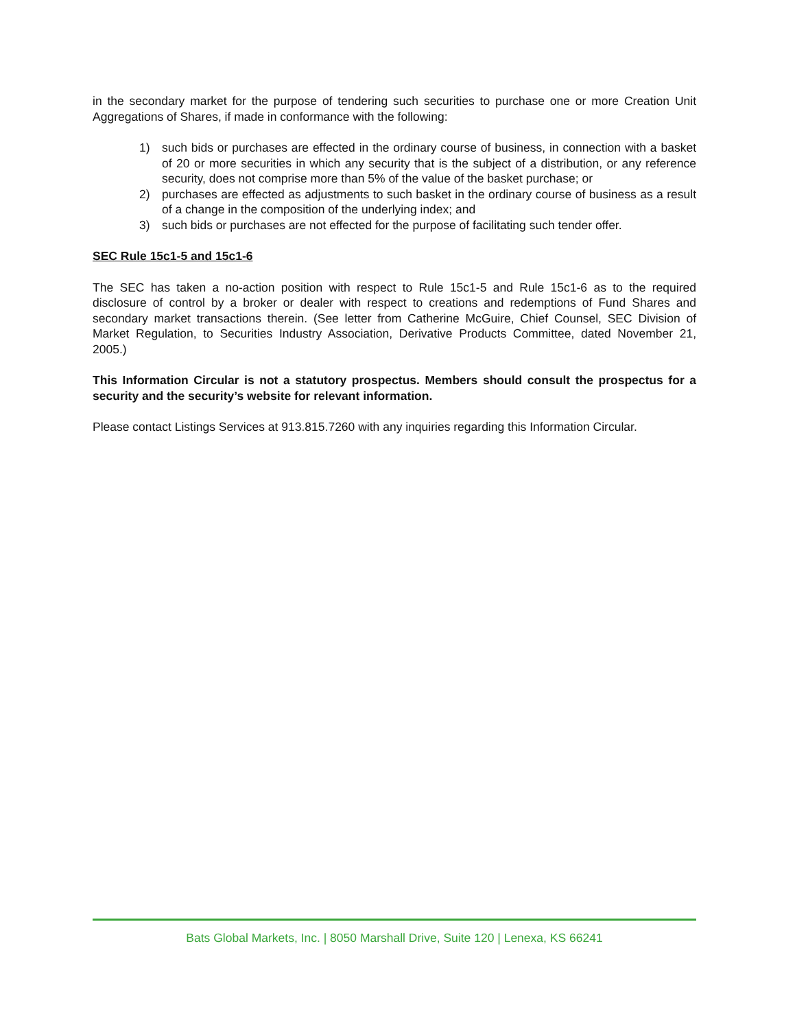in the secondary market for the purpose of tendering such securities to purchase one or more Creation Unit Aggregations of Shares, if made in conformance with the following:
1) such bids or purchases are effected in the ordinary course of business, in connection with a basket of 20 or more securities in which any security that is the subject of a distribution, or any reference security, does not comprise more than 5% of the value of the basket purchase; or
2) purchases are effected as adjustments to such basket in the ordinary course of business as a result of a change in the composition of the underlying index; and
3) such bids or purchases are not effected for the purpose of facilitating such tender offer.
SEC Rule 15c1-5 and 15c1-6
The SEC has taken a no-action position with respect to Rule 15c1-5 and Rule 15c1-6 as to the required disclosure of control by a broker or dealer with respect to creations and redemptions of Fund Shares and secondary market transactions therein. (See letter from Catherine McGuire, Chief Counsel, SEC Division of Market Regulation, to Securities Industry Association, Derivative Products Committee, dated November 21, 2005.)
This Information Circular is not a statutory prospectus. Members should consult the prospectus for a security and the security’s website for relevant information.
Please contact Listings Services at 913.815.7260 with any inquiries regarding this Information Circular.
Bats Global Markets, Inc. | 8050 Marshall Drive, Suite 120 | Lenexa, KS 66241